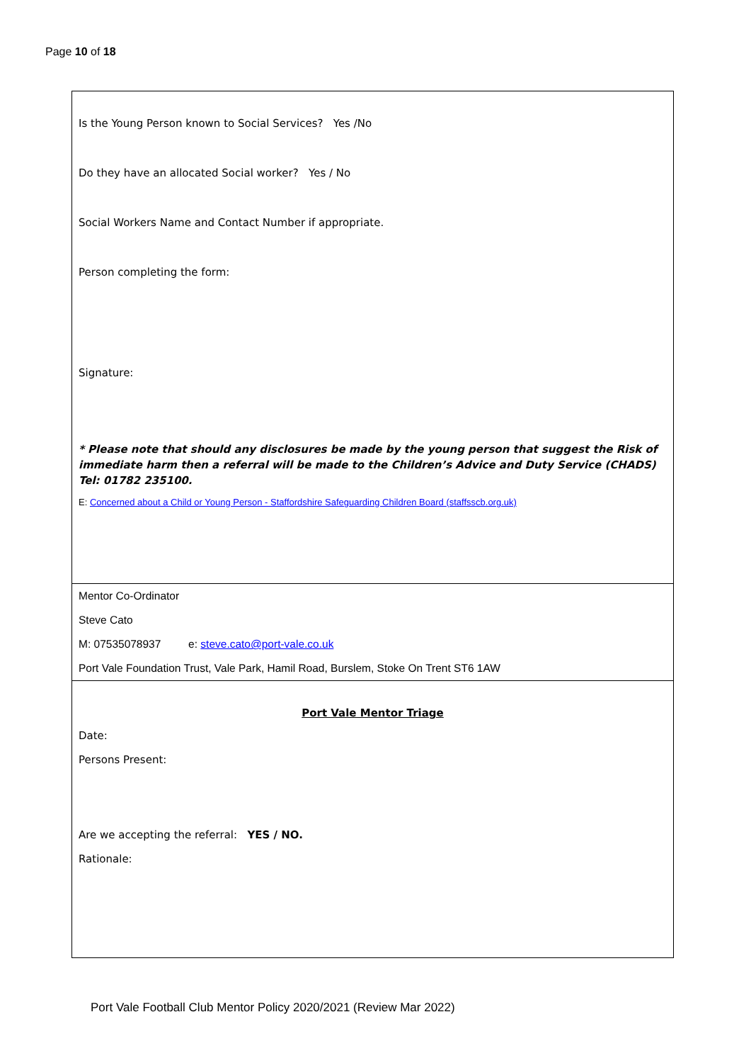Page 10 of 18
| Is the Young Person known to Social Services? Yes /No Do they have an allocated Social worker? Yes / No Social Workers Name and Contact Number if appropriate. Person completing the form: Signature: * Please note that should any disclosures be made by the young person that suggest the Risk of immediate harm then a referral will be made to the Children’s Advice and Duty Service (CHADS) Tel: 01782 235100. E: Concerned about a Child or Young Person - Staffordshire Safeguarding Children Board (staffsscb.org.uk) |
| Mentor Co-Ordinator Steve Cato M: 07535078937 e: steve.cato@port-vale.co.uk Port Vale Foundation Trust, Vale Park, Hamil Road, Burslem, Stoke On Trent ST6 1AW |
| Port Vale Mentor Triage Date: Persons Present: Are we accepting the referral: YES / NO. Rationale: |
Port Vale Football Club Mentor Policy 2020/2021 (Review Mar 2022)